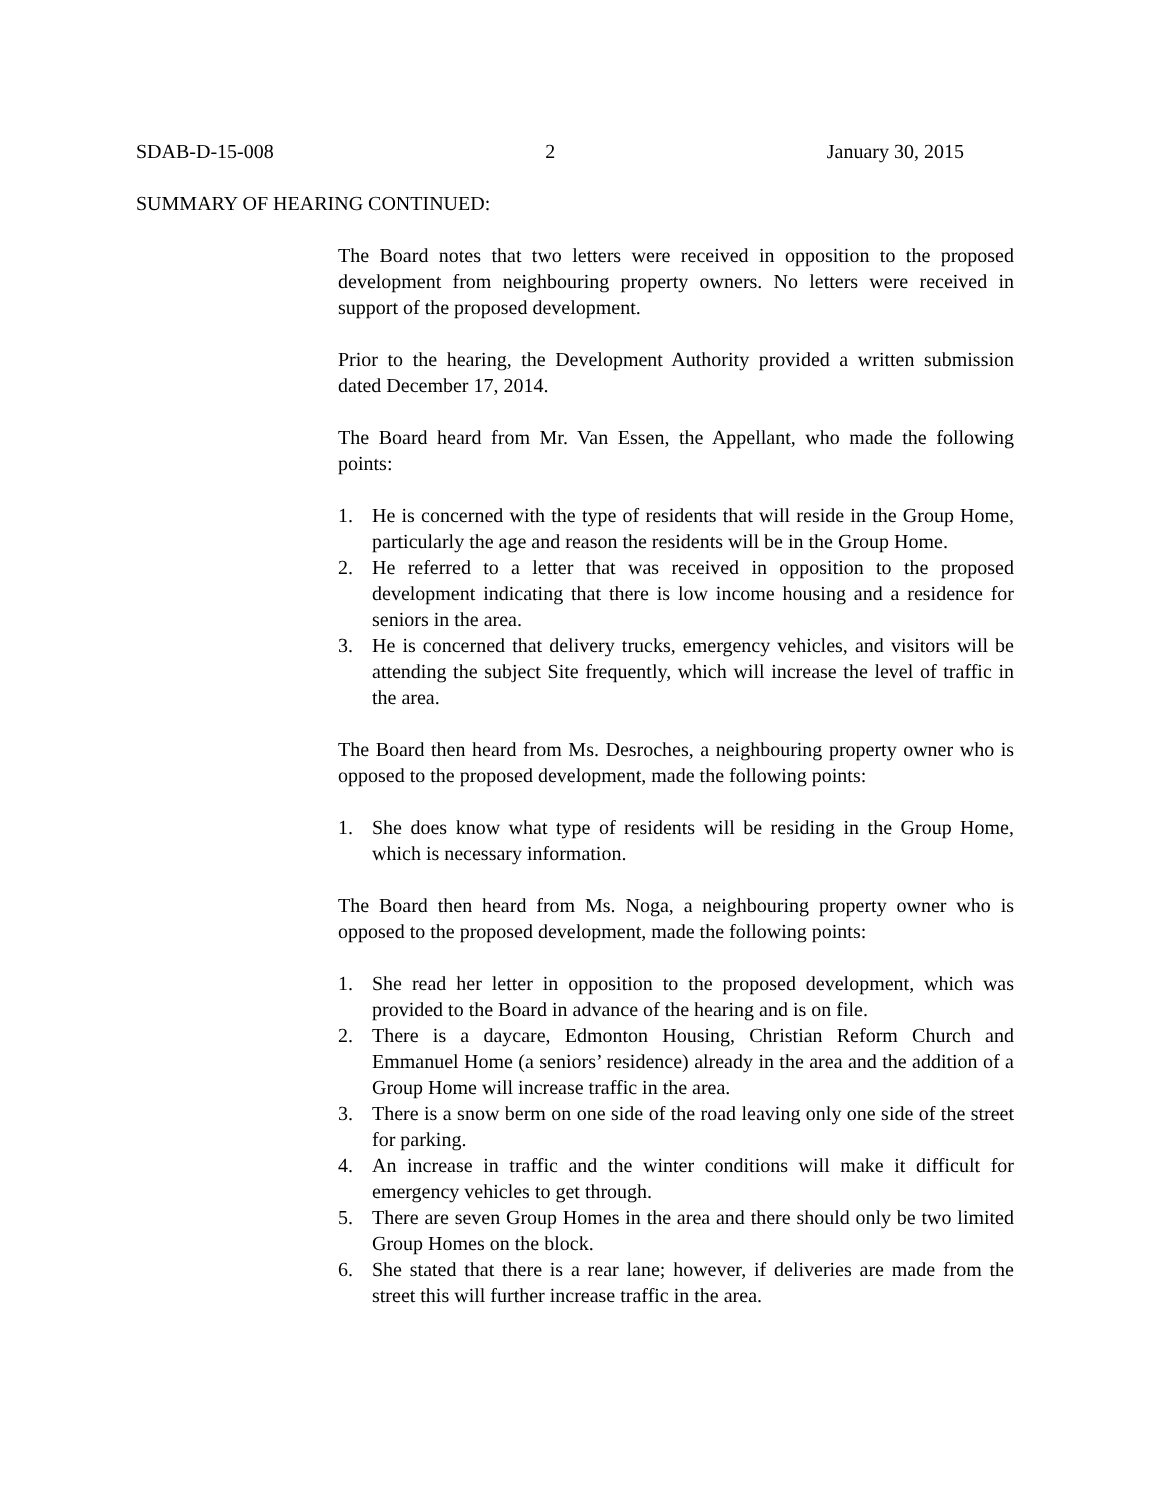SDAB-D-15-008 2 January 30, 2015
SUMMARY OF HEARING CONTINUED:
The Board notes that two letters were received in opposition to the proposed development from neighbouring property owners. No letters were received in support of the proposed development.
Prior to the hearing, the Development Authority provided a written submission dated December 17, 2014.
The Board heard from Mr. Van Essen, the Appellant, who made the following points:
1. He is concerned with the type of residents that will reside in the Group Home, particularly the age and reason the residents will be in the Group Home.
2. He referred to a letter that was received in opposition to the proposed development indicating that there is low income housing and a residence for seniors in the area.
3. He is concerned that delivery trucks, emergency vehicles, and visitors will be attending the subject Site frequently, which will increase the level of traffic in the area.
The Board then heard from Ms. Desroches, a neighbouring property owner who is opposed to the proposed development, made the following points:
1. She does know what type of residents will be residing in the Group Home, which is necessary information.
The Board then heard from Ms. Noga, a neighbouring property owner who is opposed to the proposed development, made the following points:
1. She read her letter in opposition to the proposed development, which was provided to the Board in advance of the hearing and is on file.
2. There is a daycare, Edmonton Housing, Christian Reform Church and Emmanuel Home (a seniors’ residence) already in the area and the addition of a Group Home will increase traffic in the area.
3. There is a snow berm on one side of the road leaving only one side of the street for parking.
4. An increase in traffic and the winter conditions will make it difficult for emergency vehicles to get through.
5. There are seven Group Homes in the area and there should only be two limited Group Homes on the block.
6. She stated that there is a rear lane; however, if deliveries are made from the street this will further increase traffic in the area.